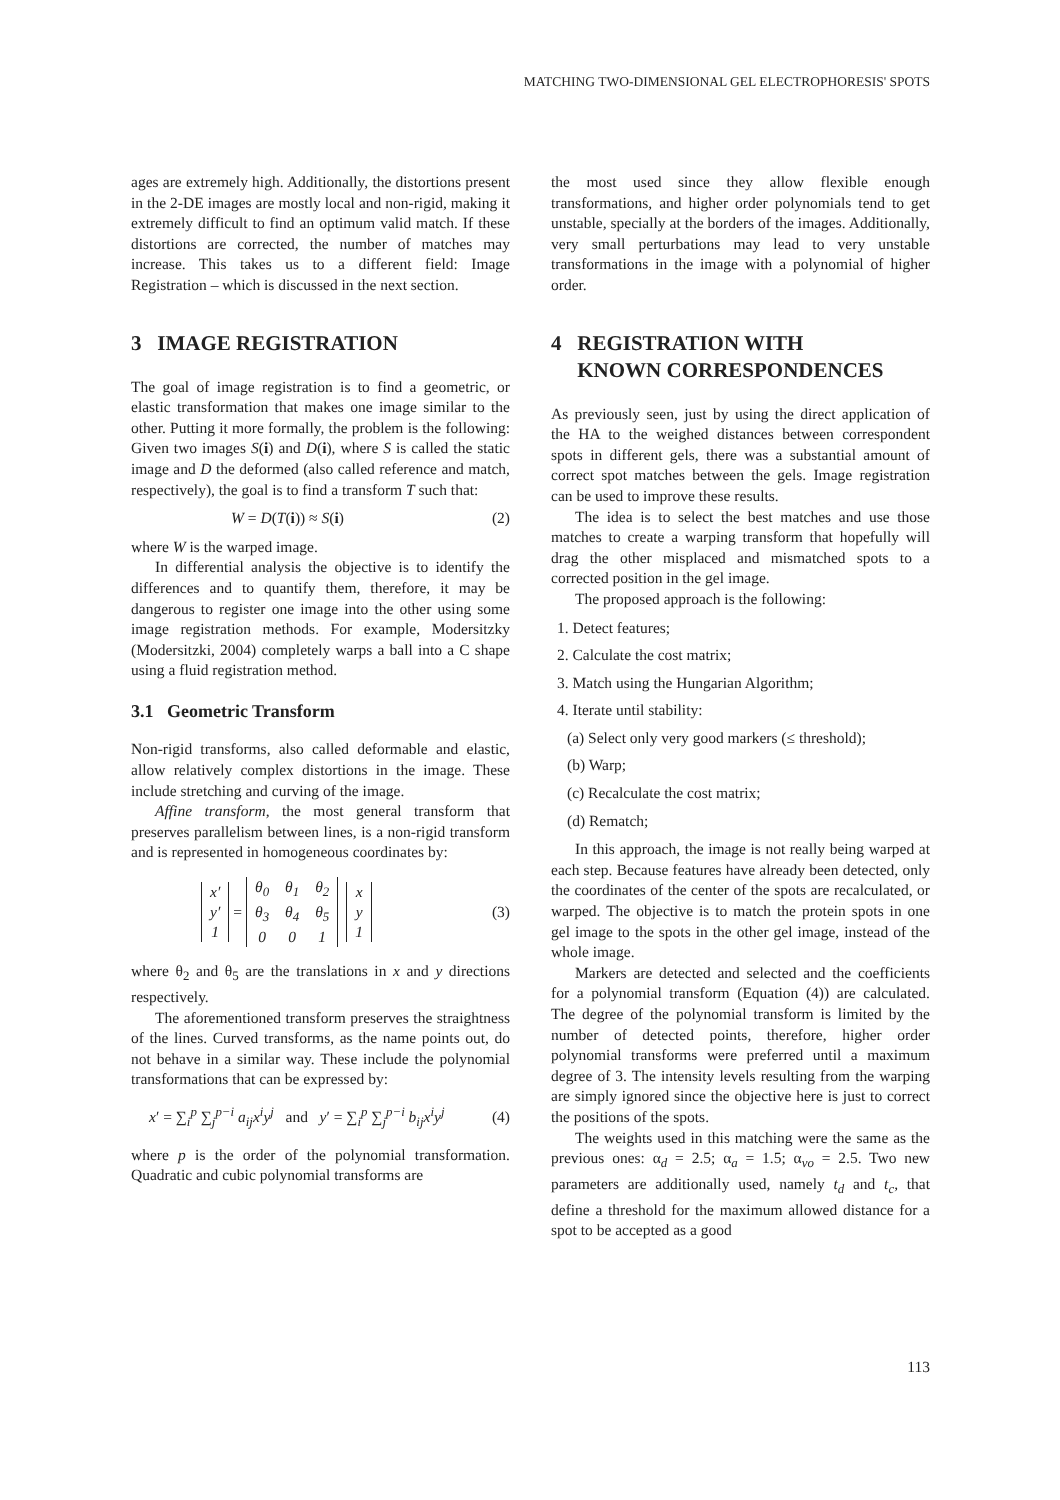MATCHING TWO-DIMENSIONAL GEL ELECTROPHORESIS' SPOTS
ages are extremely high. Additionally, the distortions present in the 2-DE images are mostly local and non-rigid, making it extremely difficult to find an optimum valid match. If these distortions are corrected, the number of matches may increase. This takes us to a different field: Image Registration – which is discussed in the next section.
3 IMAGE REGISTRATION
The goal of image registration is to find a geometric, or elastic transformation that makes one image similar to the other. Putting it more formally, the problem is the following: Given two images S(i) and D(i), where S is called the static image and D the deformed (also called reference and match, respectively), the goal is to find a transform T such that:
W = D(T(i)) ≈ S(i) (2)
where W is the warped image.
In differential analysis the objective is to identify the differences and to quantify them, therefore, it may be dangerous to register one image into the other using some image registration methods. For example, Modersitzky (Modersitzki, 2004) completely warps a ball into a C shape using a fluid registration method.
3.1 Geometric Transform
Non-rigid transforms, also called deformable and elastic, allow relatively complex distortions in the image. These include stretching and curving of the image.
Affine transform, the most general transform that preserves parallelism between lines, is a non-rigid transform and is represented in homogeneous coordinates by:
| x′ |
| y′ |
| 1 |
=
| θ<sub>0</sub> | θ<sub>1</sub> | θ<sub>2</sub> |
| θ<sub>3</sub> | θ<sub>4</sub> | θ<sub>5</sub> |
| 0 | 0 | 1 |
| x |
| y |
| 1 |
(3)
where θ<sub>2</sub> and θ<sub>5</sub> are the translations in x and y directions respectively.
The aforementioned transform preserves the straightness of the lines. Curved transforms, as the name points out, do not behave in a similar way. These include the polynomial transformations that can be expressed by:
x′ = ∑<sub>i</sub><sup>p</sup> ∑<sub>j</sub><sup>p−i</sup> a<sub>ij</sub>x<sup>i</sup>y<sup>j</sup> and y′ = ∑<sub>i</sub><sup>p</sup> ∑<sub>j</sub><sup>p−i</sup> b<sub>ij</sub>x<sup>i</sup>y<sup>j</sup> (4)
where p is the order of the polynomial transformation. Quadratic and cubic polynomial transforms are
the most used since they allow flexible enough transformations, and higher order polynomials tend to get unstable, specially at the borders of the images. Additionally, very small perturbations may lead to very unstable transformations in the image with a polynomial of higher order.
4 REGISTRATION WITH
KNOWN CORRESPONDENCES
As previously seen, just by using the direct application of the HA to the weighed distances between correspondent spots in different gels, there was a substantial amount of correct spot matches between the gels. Image registration can be used to improve these results.
The idea is to select the best matches and use those matches to create a warping transform that hopefully will drag the other misplaced and mismatched spots to a corrected position in the gel image.
The proposed approach is the following:
1. Detect features;
2. Calculate the cost matrix;
3. Match using the Hungarian Algorithm;
4. Iterate until stability:
(a) Select only very good markers (≤ threshold);
(b) Warp;
(c) Recalculate the cost matrix;
(d) Rematch;
In this approach, the image is not really being warped at each step. Because features have already been detected, only the coordinates of the center of the spots are recalculated, or warped. The objective is to match the protein spots in one gel image to the spots in the other gel image, instead of the whole image.
Markers are detected and selected and the coefficients for a polynomial transform (Equation (4)) are calculated. The degree of the polynomial transform is limited by the number of detected points, therefore, higher order polynomial transforms were preferred until a maximum degree of 3. The intensity levels resulting from the warping are simply ignored since the objective here is just to correct the positions of the spots.
The weights used in this matching were the same as the previous ones: α<sub>d</sub> = 2.5; α<sub>a</sub> = 1.5; α<sub>vo</sub> = 2.5. Two new parameters are additionally used, namely t<sub>d</sub> and t<sub>c</sub>, that define a threshold for the maximum allowed distance for a spot to be accepted as a good
113